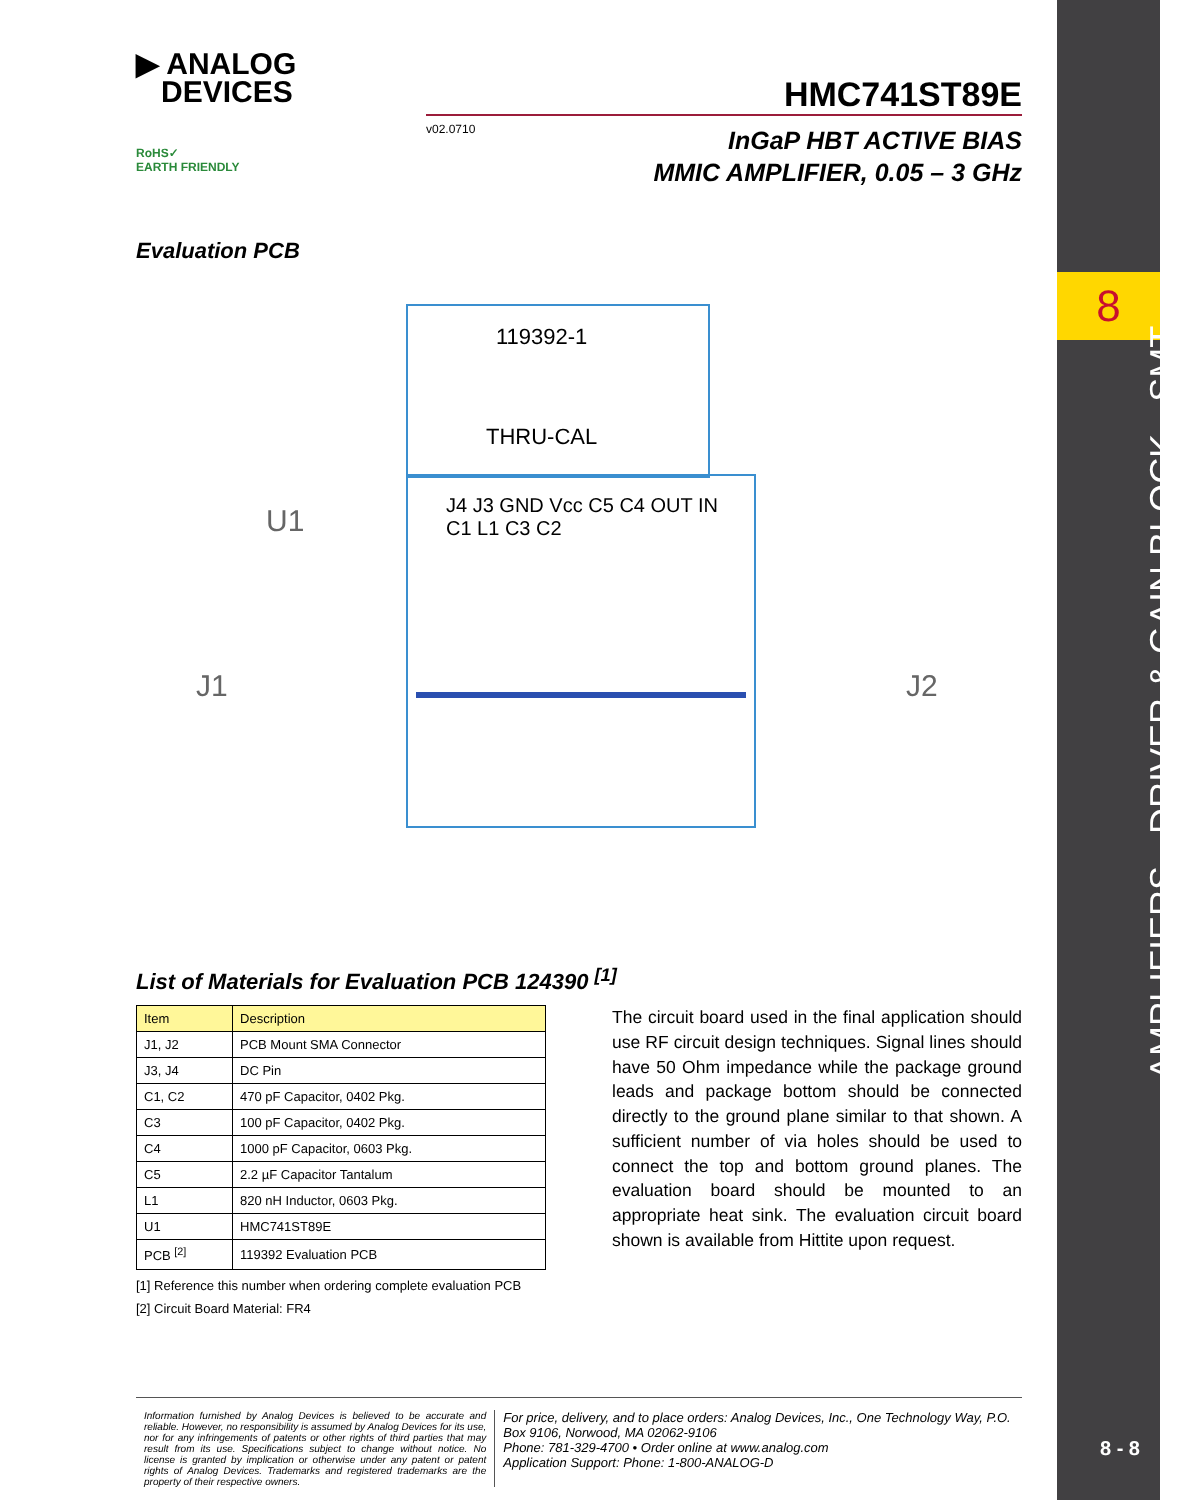8
AMPLIFIERS - DRIVER & GAIN BLOCK - SMT
8 - 8
▶ ANALOG
DEVICES
HMC741ST89E
v02.0710
RoHS✓
EARTH FRIENDLY
InGaP HBT ACTIVE BIAS
MMIC AMPLIFIER, 0.05 – 3 GHz
Evaluation PCB
119392-1
THRU-CAL
U1
J1 J2
J4 J3 GND Vcc C5 C4 OUT IN C1 L1 C3 C2
List of Materials for Evaluation PCB 124390 <sup>[1]</sup>
| Item | Description |
| --- | --- |
| J1, J2 | PCB Mount SMA Connector |
| J3, J4 | DC Pin |
| C1, C2 | 470 pF Capacitor, 0402 Pkg. |
| C3 | 100 pF Capacitor, 0402 Pkg. |
| C4 | 1000 pF Capacitor, 0603 Pkg. |
| C5 | 2.2 µF Capacitor Tantalum |
| L1 | 820 nH Inductor, 0603 Pkg. |
| U1 | HMC741ST89E |
| PCB <sup>[2]</sup> | 119392 Evaluation PCB |
[1] Reference this number when ordering complete evaluation PCB
[2] Circuit Board Material: FR4
The circuit board used in the final application should use RF circuit design techniques. Signal lines should have 50 Ohm impedance while the package ground leads and package bottom should be connected directly to the ground plane similar to that shown. A sufficient number of via holes should be used to connect the top and bottom ground planes. The evaluation board should be mounted to an appropriate heat sink. The evaluation circuit board shown is available from Hittite upon request.
Information furnished by Analog Devices is believed to be accurate and reliable. However, no responsibility is assumed by Analog Devices for its use, nor for any infringements of patents or other rights of third parties that may result from its use. Specifications subject to change without notice. No license is granted by implication or otherwise under any patent or patent rights of Analog Devices. Trademarks and registered trademarks are the property of their respective owners.
For price, delivery, and to place orders: Analog Devices, Inc., One Technology Way, P.O. Box 9106, Norwood, MA 02062-9106
Phone: 781-329-4700 • Order online at www.analog.com
Application Support: Phone: 1-800-ANALOG-D